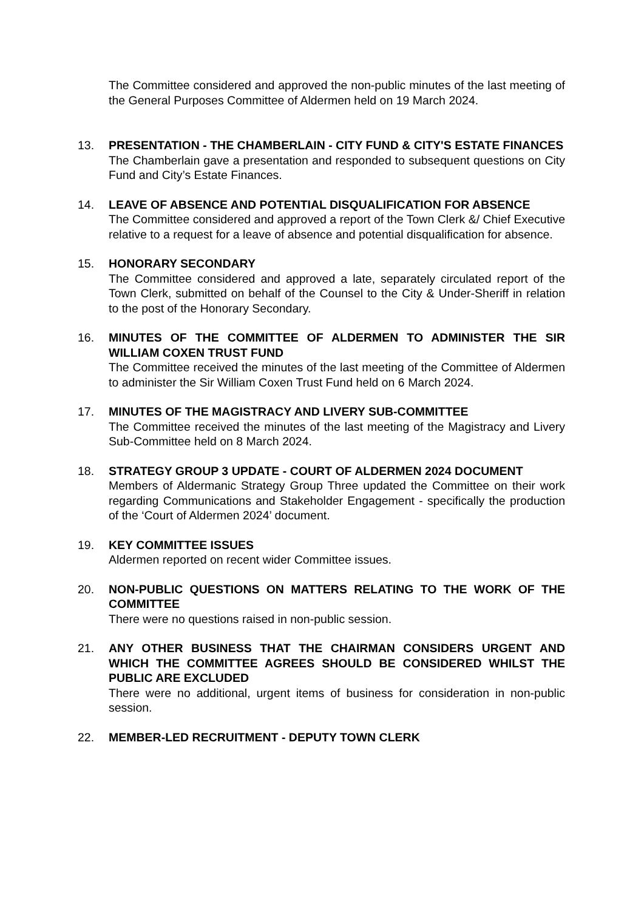The Committee considered and approved the non-public minutes of the last meeting of the General Purposes Committee of Aldermen held on 19 March 2024.
13. PRESENTATION - THE CHAMBERLAIN - CITY FUND & CITY'S ESTATE FINANCES
The Chamberlain gave a presentation and responded to subsequent questions on City Fund and City’s Estate Finances.
14. LEAVE OF ABSENCE AND POTENTIAL DISQUALIFICATION FOR ABSENCE
The Committee considered and approved a report of the Town Clerk &/ Chief Executive relative to a request for a leave of absence and potential disqualification for absence.
15. HONORARY SECONDARY
The Committee considered and approved a late, separately circulated report of the Town Clerk, submitted on behalf of the Counsel to the City & Under-Sheriff in relation to the post of the Honorary Secondary.
16. MINUTES OF THE COMMITTEE OF ALDERMEN TO ADMINISTER THE SIR WILLIAM COXEN TRUST FUND
The Committee received the minutes of the last meeting of the Committee of Aldermen to administer the Sir William Coxen Trust Fund held on 6 March 2024.
17. MINUTES OF THE MAGISTRACY AND LIVERY SUB-COMMITTEE
The Committee received the minutes of the last meeting of the Magistracy and Livery Sub-Committee held on 8 March 2024.
18. STRATEGY GROUP 3 UPDATE - COURT OF ALDERMEN 2024 DOCUMENT
Members of Aldermanic Strategy Group Three updated the Committee on their work regarding Communications and Stakeholder Engagement - specifically the production of the ‘Court of Aldermen 2024’ document.
19. KEY COMMITTEE ISSUES
Aldermen reported on recent wider Committee issues.
20. NON-PUBLIC QUESTIONS ON MATTERS RELATING TO THE WORK OF THE COMMITTEE
There were no questions raised in non-public session.
21. ANY OTHER BUSINESS THAT THE CHAIRMAN CONSIDERS URGENT AND WHICH THE COMMITTEE AGREES SHOULD BE CONSIDERED WHILST THE PUBLIC ARE EXCLUDED
There were no additional, urgent items of business for consideration in non-public session.
22. MEMBER-LED RECRUITMENT - DEPUTY TOWN CLERK